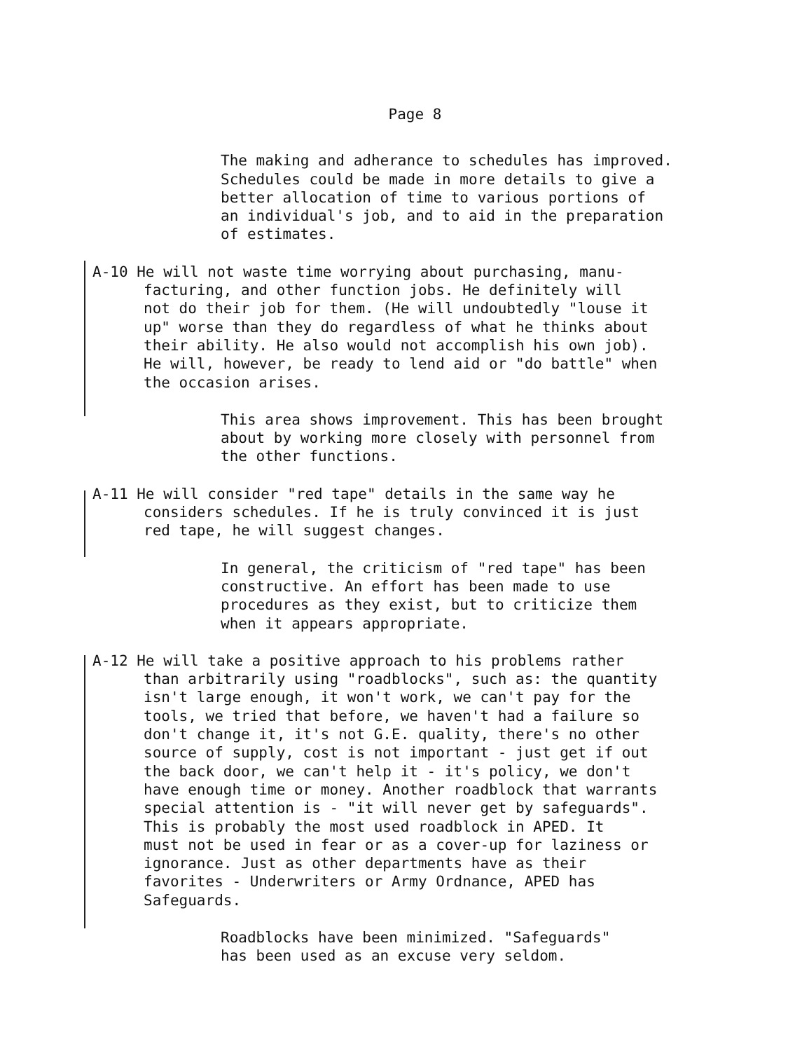Page 8
The making and adherance to schedules has improved.
Schedules could be made in more details to give a
better allocation of time to various portions of
an individual's job, and to aid in the preparation
of estimates.
A-10 He will not waste time worrying about purchasing, manu-
facturing, and other function jobs. He definitely will
not do their job for them. (He will undoubtedly "louse it
up" worse than they do regardless of what he thinks about
their ability. He also would not accomplish his own job).
He will, however, be ready to lend aid or "do battle" when
the occasion arises.
This area shows improvement. This has been brought
about by working more closely with personnel from
the other functions.
A-11 He will consider "red tape" details in the same way he
considers schedules. If he is truly convinced it is just
red tape, he will suggest changes.
In general, the criticism of "red tape" has been
constructive. An effort has been made to use
procedures as they exist, but to criticize them
when it appears appropriate.
A-12 He will take a positive approach to his problems rather
than arbitrarily using "roadblocks", such as: the quantity
isn't large enough, it won't work, we can't pay for the
tools, we tried that before, we haven't had a failure so
don't change it, it's not G.E. quality, there's no other
source of supply, cost is not important - just get if out
the back door, we can't help it - it's policy, we don't
have enough time or money. Another roadblock that warrants
special attention is - "it will never get by safeguards".
This is probably the most used roadblock in APED. It
must not be used in fear or as a cover-up for laziness or
ignorance. Just as other departments have as their
favorites - Underwriters or Army Ordnance, APED has
Safeguards.
Roadblocks have been minimized. "Safeguards"
has been used as an excuse very seldom.